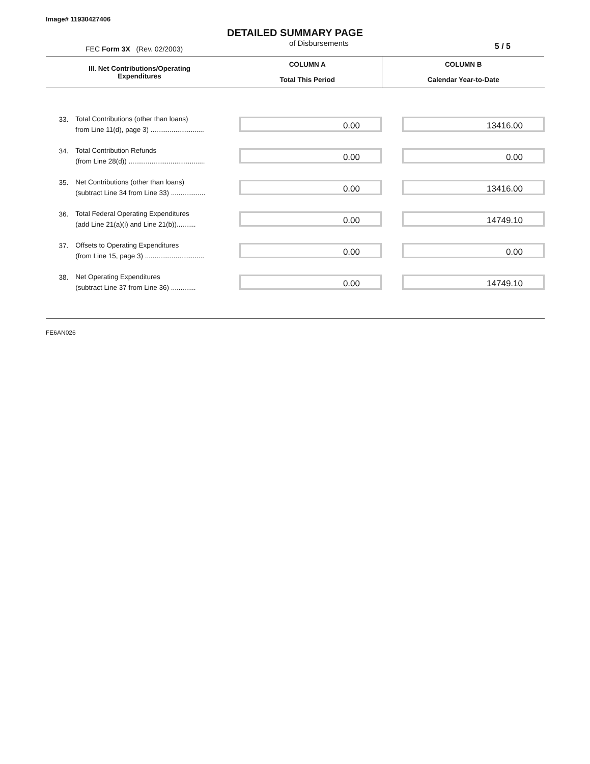Image# 11930427406
DETAILED SUMMARY PAGE
FEC Form 3X (Rev. 02/2003)
of Disbursements
5 / 5
| III. Net Contributions/Operating Expenditures | | COLUMN A Total This Period | COLUMN B Calendar Year-to-Date |
| --- | --- | --- | --- |
| 33. | Total Contributions (other than loans) from Line 11(d), page 3) ............................ | 0.00 | 13416.00 |
| 34. | Total Contribution Refunds (from Line 28(d)) ........................................ | 0.00 | 0.00 |
| 35. | Net Contributions (other than loans) (subtract Line 34 from Line 33) .................. | 0.00 | 13416.00 |
| 36. | Total Federal Operating Expenditures (add Line 21(a)(i) and Line 21(b)).......... | 0.00 | 14749.10 |
| 37. | Offsets to Operating Expenditures (from Line 15, page 3) ............................... | 0.00 | 0.00 |
| 38. | Net Operating Expenditures (subtract Line 37 from Line 36) ............. | 0.00 | 14749.10 |
FE6AN026